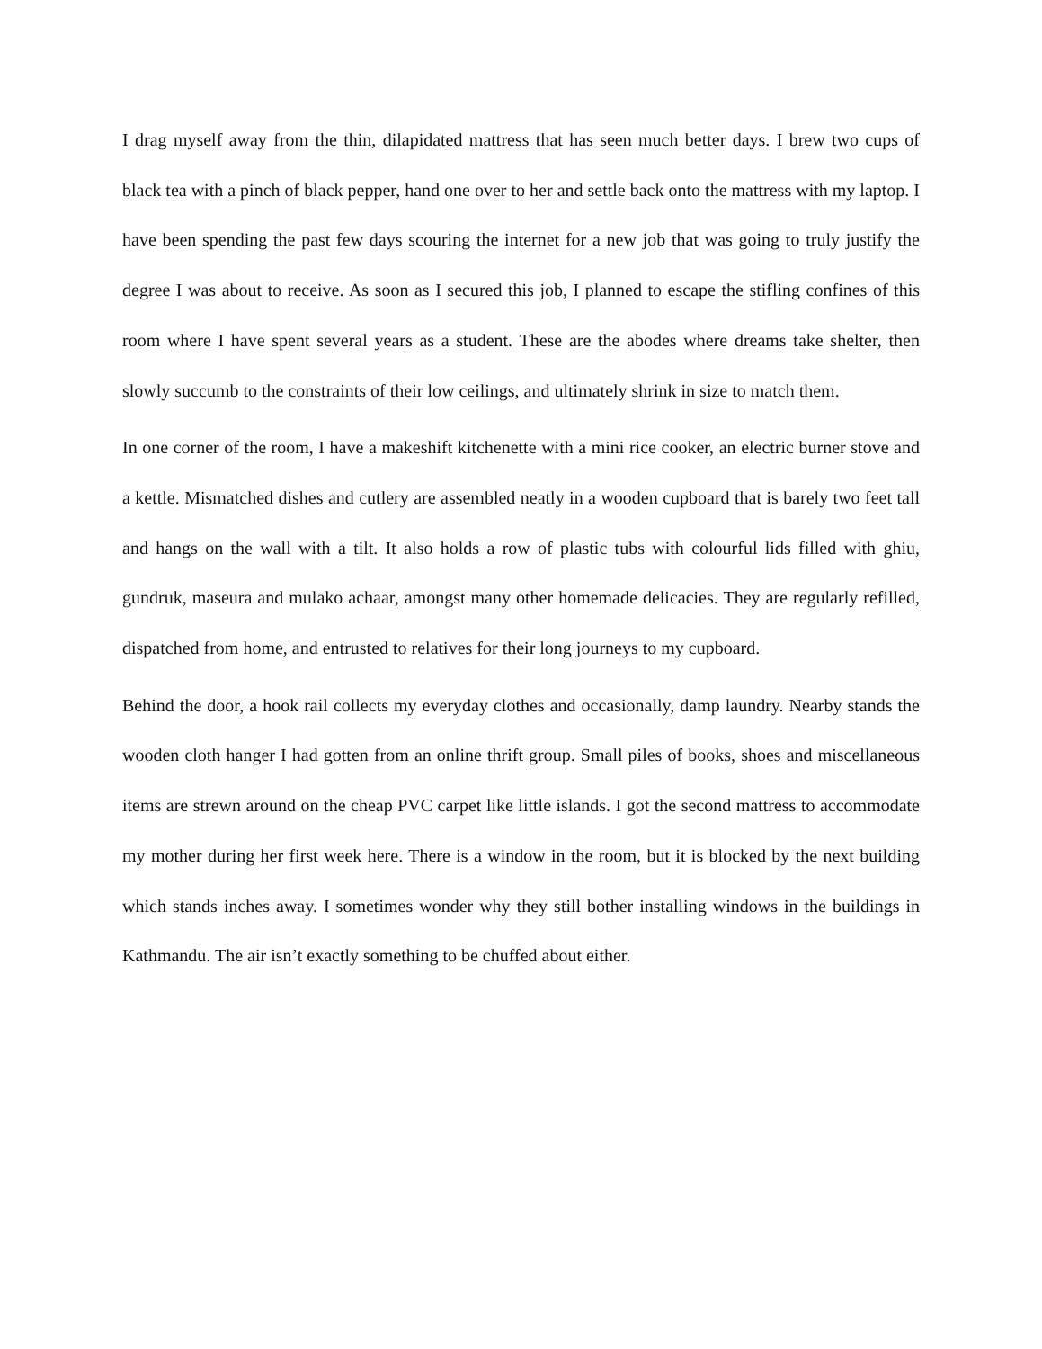I drag myself away from the thin, dilapidated mattress that has seen much better days. I brew two cups of black tea with a pinch of black pepper, hand one over to her and settle back onto the mattress with my laptop. I have been spending the past few days scouring the internet for a new job that was going to truly justify the degree I was about to receive. As soon as I secured this job, I planned to escape the stifling confines of this room where I have spent several years as a student. These are the abodes where dreams take shelter, then slowly succumb to the constraints of their low ceilings, and ultimately shrink in size to match them.
In one corner of the room, I have a makeshift kitchenette with a mini rice cooker, an electric burner stove and a kettle. Mismatched dishes and cutlery are assembled neatly in a wooden cupboard that is barely two feet tall and hangs on the wall with a tilt. It also holds a row of plastic tubs with colourful lids filled with ghiu, gundruk, maseura and mulako achaar, amongst many other homemade delicacies. They are regularly refilled, dispatched from home, and entrusted to relatives for their long journeys to my cupboard.
Behind the door, a hook rail collects my everyday clothes and occasionally, damp laundry. Nearby stands the wooden cloth hanger I had gotten from an online thrift group. Small piles of books, shoes and miscellaneous items are strewn around on the cheap PVC carpet like little islands. I got the second mattress to accommodate my mother during her first week here. There is a window in the room, but it is blocked by the next building which stands inches away. I sometimes wonder why they still bother installing windows in the buildings in Kathmandu. The air isn’t exactly something to be chuffed about either.